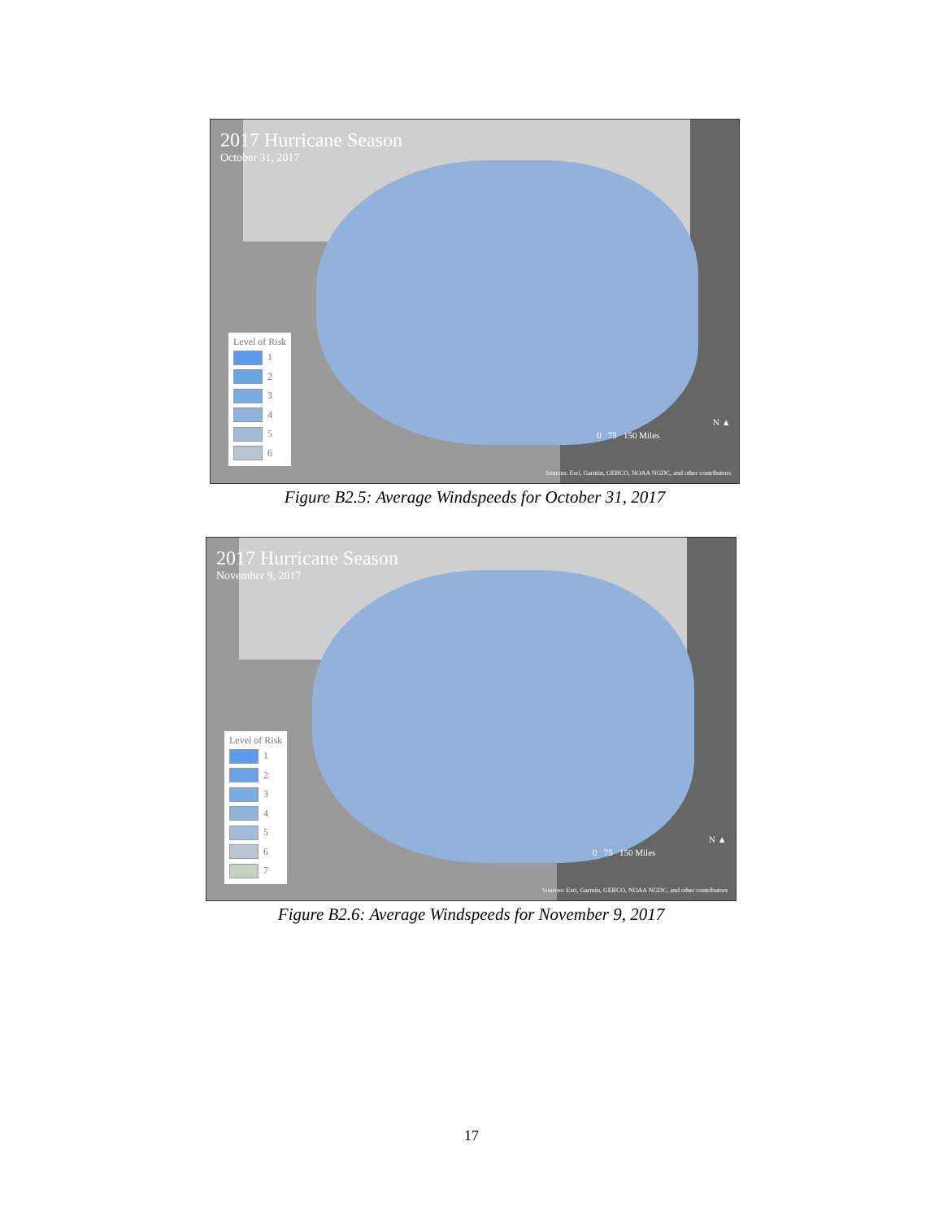2017 Hurricane Season
October 31, 2017
Level of Risk
1
2
3
4
5
6
0 75 150 Miles
N ▲
Sources: Esri, Garmin, GEBCO, NOAA NGDC, and other contributors
Figure B2.5: Average Windspeeds for October 31, 2017
2017 Hurricane Season
November 9, 2017
Level of Risk
1
2
3
4
5
6
7
0 75 150 Miles
N ▲
Sources: Esri, Garmin, GEBCO, NOAA NGDC, and other contributors
Figure B2.6: Average Windspeeds for November 9, 2017
17